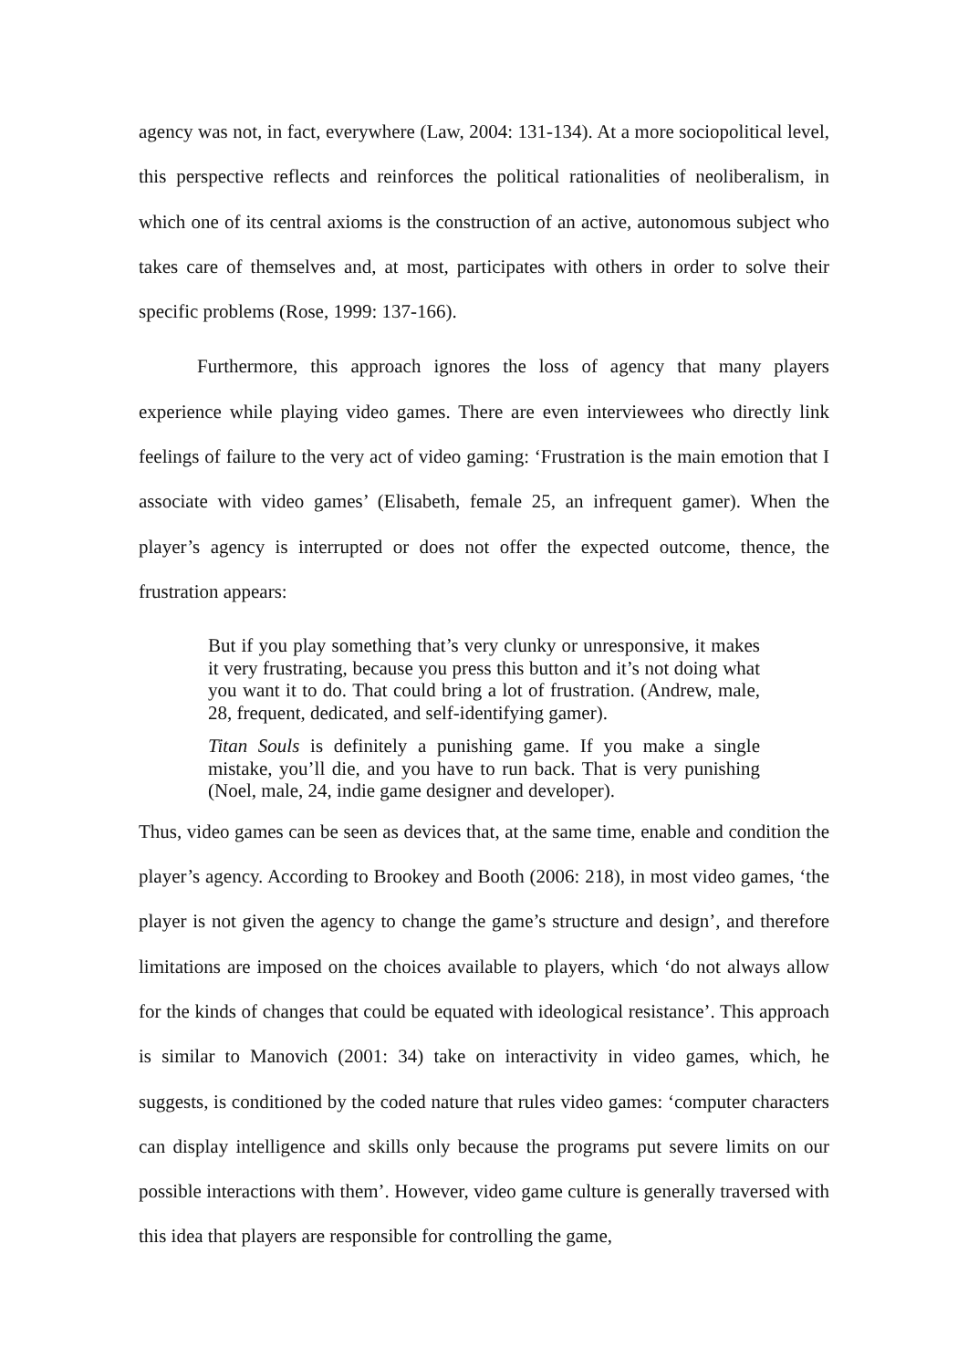agency was not, in fact, everywhere (Law, 2004: 131-134). At a more sociopolitical level, this perspective reflects and reinforces the political rationalities of neoliberalism, in which one of its central axioms is the construction of an active, autonomous subject who takes care of themselves and, at most, participates with others in order to solve their specific problems (Rose, 1999: 137-166).
Furthermore, this approach ignores the loss of agency that many players experience while playing video games. There are even interviewees who directly link feelings of failure to the very act of video gaming: ‘Frustration is the main emotion that I associate with video games’ (Elisabeth, female 25, an infrequent gamer). When the player’s agency is interrupted or does not offer the expected outcome, thence, the frustration appears:
But if you play something that’s very clunky or unresponsive, it makes it very frustrating, because you press this button and it’s not doing what you want it to do. That could bring a lot of frustration. (Andrew, male, 28, frequent, dedicated, and self-identifying gamer).
Titan Souls is definitely a punishing game. If you make a single mistake, you’ll die, and you have to run back. That is very punishing (Noel, male, 24, indie game designer and developer).
Thus, video games can be seen as devices that, at the same time, enable and condition the player’s agency. According to Brookey and Booth (2006: 218), in most video games, ‘the player is not given the agency to change the game’s structure and design’, and therefore limitations are imposed on the choices available to players, which ‘do not always allow for the kinds of changes that could be equated with ideological resistance’. This approach is similar to Manovich (2001: 34) take on interactivity in video games, which, he suggests, is conditioned by the coded nature that rules video games: ‘computer characters can display intelligence and skills only because the programs put severe limits on our possible interactions with them’. However, video game culture is generally traversed with this idea that players are responsible for controlling the game,